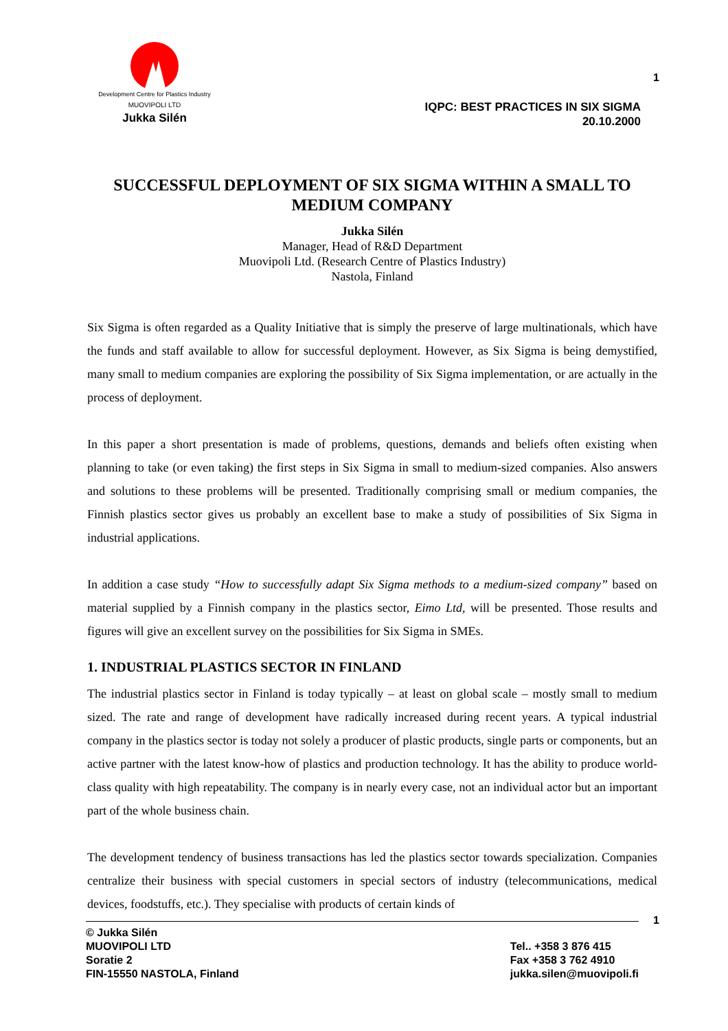Development Centre for Plastics Industry
MUOVIPOLI LTD
Jukka Silén
1
IQPC: BEST PRACTICES IN SIX SIGMA
20.10.2000
SUCCESSFUL DEPLOYMENT OF SIX SIGMA WITHIN A SMALL TO MEDIUM COMPANY
Jukka Silén
Manager, Head of R&D Department
Muovipoli Ltd. (Research Centre of Plastics Industry)
Nastola, Finland
Six Sigma is often regarded as a Quality Initiative that is simply the preserve of large multinationals, which have the funds and staff available to allow for successful deployment. However, as Six Sigma is being demystified, many small to medium companies are exploring the possibility of Six Sigma implementation, or are actually in the process of deployment.
In this paper a short presentation is made of problems, questions, demands and beliefs often existing when planning to take (or even taking) the first steps in Six Sigma in small to medium-sized companies. Also answers and solutions to these problems will be presented. Traditionally comprising small or medium companies, the Finnish plastics sector gives us probably an excellent base to make a study of possibilities of Six Sigma in industrial applications.
In addition a case study “How to successfully adapt Six Sigma methods to a medium-sized company” based on material supplied by a Finnish company in the plastics sector, Eimo Ltd, will be presented. Those results and figures will give an excellent survey on the possibilities for Six Sigma in SMEs.
1. INDUSTRIAL PLASTICS SECTOR IN FINLAND
The industrial plastics sector in Finland is today typically – at least on global scale – mostly small to medium sized. The rate and range of development have radically increased during recent years. A typical industrial company in the plastics sector is today not solely a producer of plastic products, single parts or components, but an active partner with the latest know-how of plastics and production technology. It has the ability to produce world-class quality with high repeatability. The company is in nearly every case, not an individual actor but an important part of the whole business chain.
The development tendency of business transactions has led the plastics sector towards specialization. Companies centralize their business with special customers in special sectors of industry (telecommunications, medical devices, foodstuffs, etc.). They specialise with products of certain kinds of
1
© Jukka Silén
MUOVIPOLI LTD
Soratie 2
FIN-15550 NASTOLA, Finland
Tel.. +358 3 876 415
Fax +358 3 762 4910
jukka.silen@muovipoli.fi